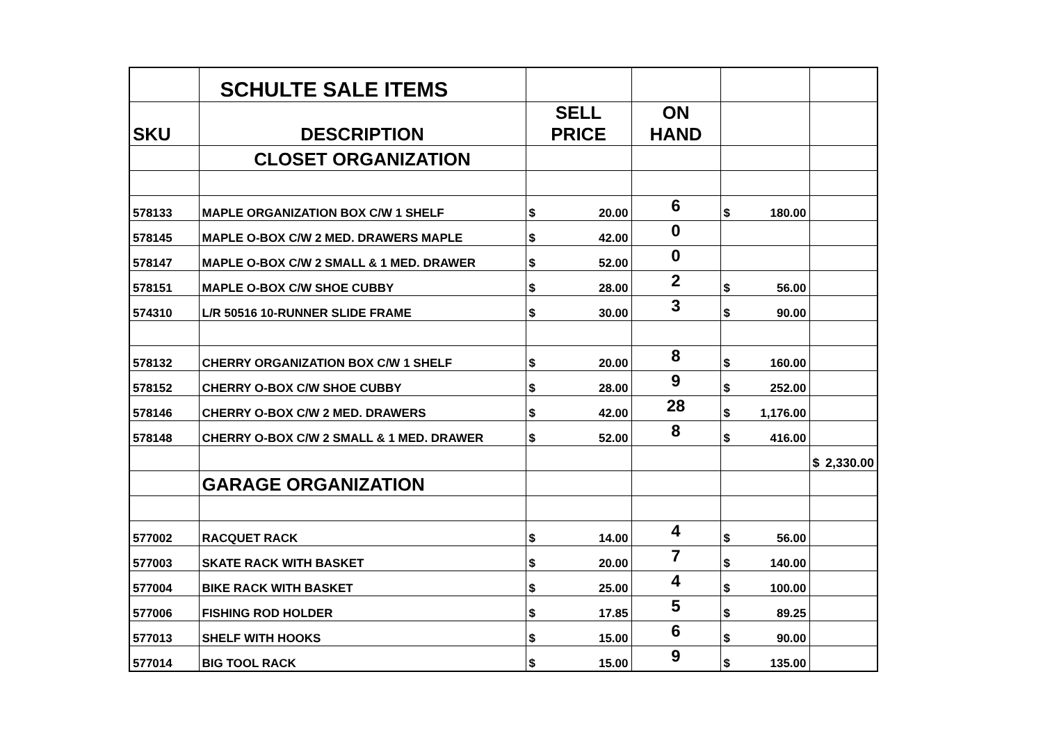| | SCHULTE SALE ITEMS | | | | |
| SKU | DESCRIPTION | SELL PRICE | ON HAND | | |
| | CLOSET ORGANIZATION | | | | |
| 578133 | MAPLE ORGANIZATION BOX C/W 1 SHELF | $ 20.00 | 6 | $ 180.00 | |
| 578145 | MAPLE O-BOX C/W 2 MED. DRAWERS MAPLE | $ 42.00 | 0 | | |
| 578147 | MAPLE O-BOX C/W 2 SMALL & 1 MED. DRAWER | $ 52.00 | 0 | | |
| 578151 | MAPLE O-BOX C/W SHOE CUBBY | $ 28.00 | 2 | $ 56.00 | |
| 574310 | L/R 50516 10-RUNNER SLIDE FRAME | $ 30.00 | 3 | $ 90.00 | |
| 578132 | CHERRY ORGANIZATION BOX C/W 1 SHELF | $ 20.00 | 8 | $ 160.00 | |
| 578152 | CHERRY O-BOX C/W SHOE CUBBY | $ 28.00 | 9 | $ 252.00 | |
| 578146 | CHERRY O-BOX C/W 2 MED. DRAWERS | $ 42.00 | 28 | $ 1,176.00 | |
| 578148 | CHERRY O-BOX C/W 2 SMALL & 1 MED. DRAWER | $ 52.00 | 8 | $ 416.00 | |
| | | | | | $ 2,330.00 |
| | GARAGE ORGANIZATION | | | | |
| 577002 | RACQUET RACK | $ 14.00 | 4 | $ 56.00 | |
| 577003 | SKATE RACK WITH BASKET | $ 20.00 | 7 | $ 140.00 | |
| 577004 | BIKE RACK WITH BASKET | $ 25.00 | 4 | $ 100.00 | |
| 577006 | FISHING ROD HOLDER | $ 17.85 | 5 | $ 89.25 | |
| 577013 | SHELF WITH HOOKS | $ 15.00 | 6 | $ 90.00 | |
| 577014 | BIG TOOL RACK | $ 15.00 | 9 | $ 135.00 | |